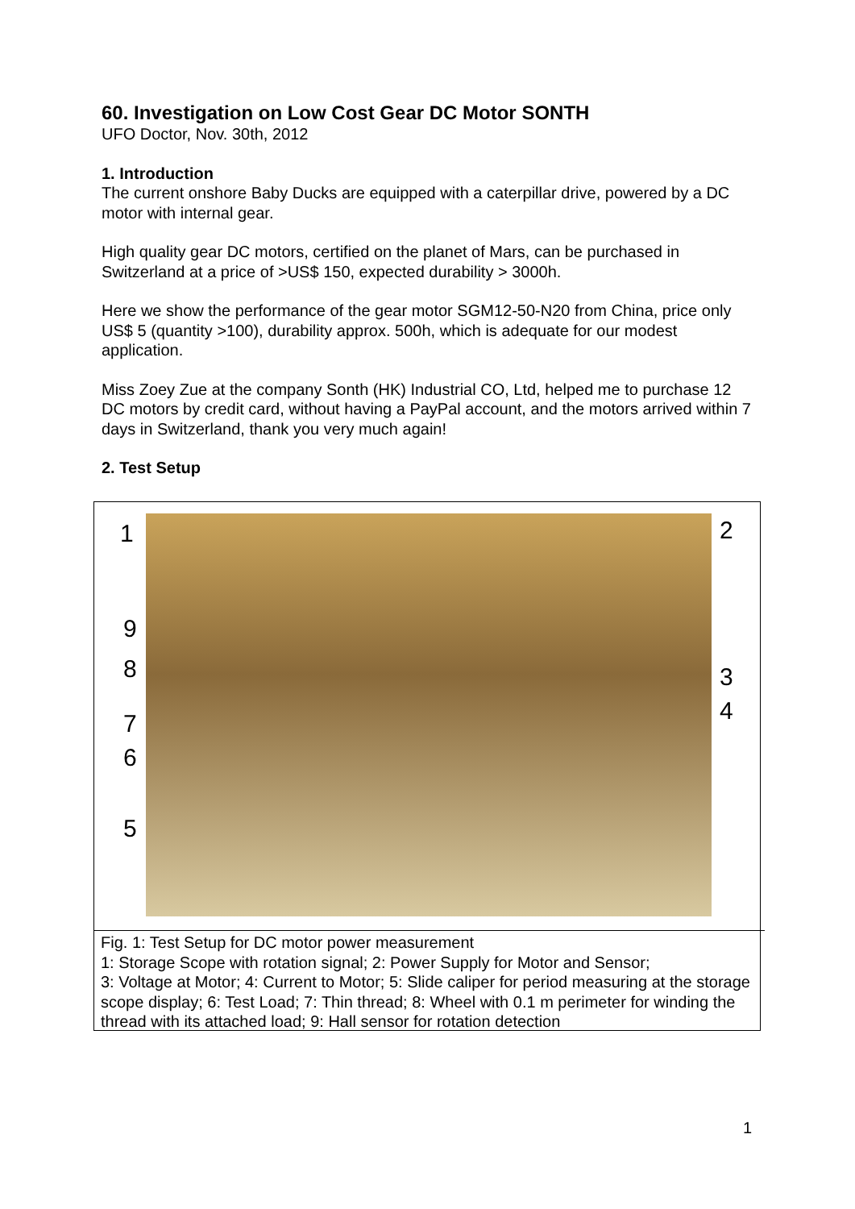60. Investigation on Low Cost Gear DC Motor SONTH
UFO Doctor, Nov. 30th, 2012
1. Introduction
The current onshore Baby Ducks are equipped with a caterpillar drive, powered by a DC motor with internal gear.
High quality gear DC motors, certified on the planet of Mars, can be purchased in Switzerland at a price of >US$ 150, expected durability > 3000h.
Here we show the performance of the gear motor SGM12-50-N20 from China, price only US$ 5 (quantity >100), durability approx. 500h, which is adequate for our modest application.
Miss Zoey Zue at the company Sonth (HK) Industrial CO, Ltd, helped me to purchase 12 DC motors by credit card, without having a PayPal account, and the motors arrived within 7 days in Switzerland, thank you very much again!
2. Test Setup
1 2
9
8 3
4 7
6
5
Fig. 1: Test Setup for DC motor power measurement
1: Storage Scope with rotation signal; 2: Power Supply for Motor and Sensor;
3: Voltage at Motor; 4: Current to Motor; 5: Slide caliper for period measuring at the storage scope display; 6: Test Load; 7: Thin thread; 8: Wheel with 0.1 m perimeter for winding the thread with its attached load; 9: Hall sensor for rotation detection
1